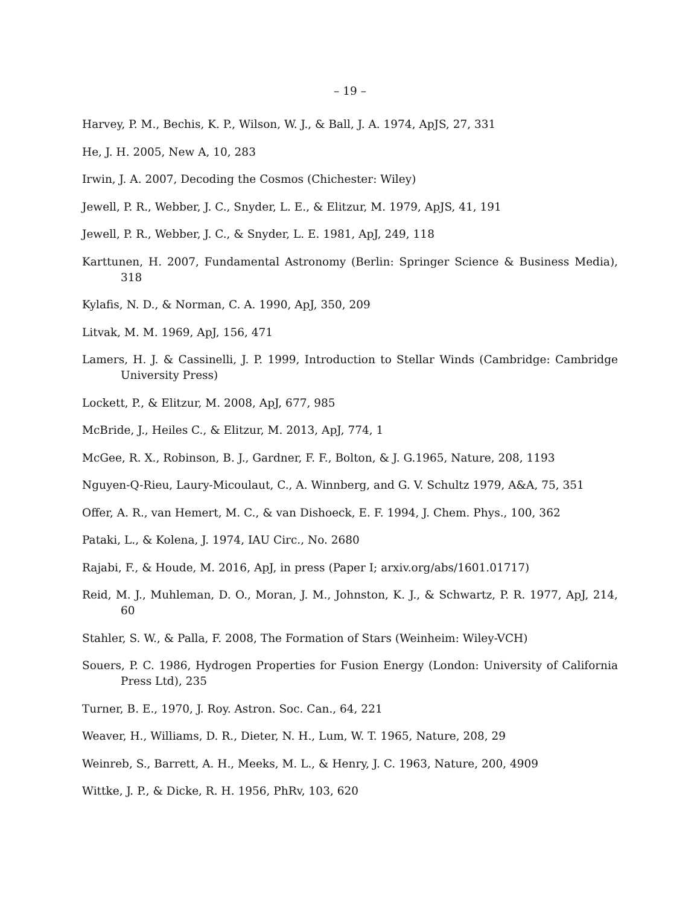– 19 –
Harvey, P. M., Bechis, K. P., Wilson, W. J., & Ball, J. A. 1974, ApJS, 27, 331
He, J. H. 2005, New A, 10, 283
Irwin, J. A. 2007, Decoding the Cosmos (Chichester: Wiley)
Jewell, P. R., Webber, J. C., Snyder, L. E., & Elitzur, M. 1979, ApJS, 41, 191
Jewell, P. R., Webber, J. C., & Snyder, L. E. 1981, ApJ, 249, 118
Karttunen, H. 2007, Fundamental Astronomy (Berlin: Springer Science & Business Media), 318
Kylafis, N. D., & Norman, C. A. 1990, ApJ, 350, 209
Litvak, M. M. 1969, ApJ, 156, 471
Lamers, H. J. & Cassinelli, J. P. 1999, Introduction to Stellar Winds (Cambridge: Cambridge University Press)
Lockett, P., & Elitzur, M. 2008, ApJ, 677, 985
McBride, J., Heiles C., & Elitzur, M. 2013, ApJ, 774, 1
McGee, R. X., Robinson, B. J., Gardner, F. F., Bolton, & J. G.1965, Nature, 208, 1193
Nguyen-Q-Rieu, Laury-Micoulaut, C., A. Winnberg, and G. V. Schultz 1979, A&A, 75, 351
Offer, A. R., van Hemert, M. C., & van Dishoeck, E. F. 1994, J. Chem. Phys., 100, 362
Pataki, L., & Kolena, J. 1974, IAU Circ., No. 2680
Rajabi, F., & Houde, M. 2016, ApJ, in press (Paper I; arxiv.org/abs/1601.01717)
Reid, M. J., Muhleman, D. O., Moran, J. M., Johnston, K. J., & Schwartz, P. R. 1977, ApJ, 214, 60
Stahler, S. W., & Palla, F. 2008, The Formation of Stars (Weinheim: Wiley-VCH)
Souers, P. C. 1986, Hydrogen Properties for Fusion Energy (London: University of California Press Ltd), 235
Turner, B. E., 1970, J. Roy. Astron. Soc. Can., 64, 221
Weaver, H., Williams, D. R., Dieter, N. H., Lum, W. T. 1965, Nature, 208, 29
Weinreb, S., Barrett, A. H., Meeks, M. L., & Henry, J. C. 1963, Nature, 200, 4909
Wittke, J. P., & Dicke, R. H. 1956, PhRv, 103, 620